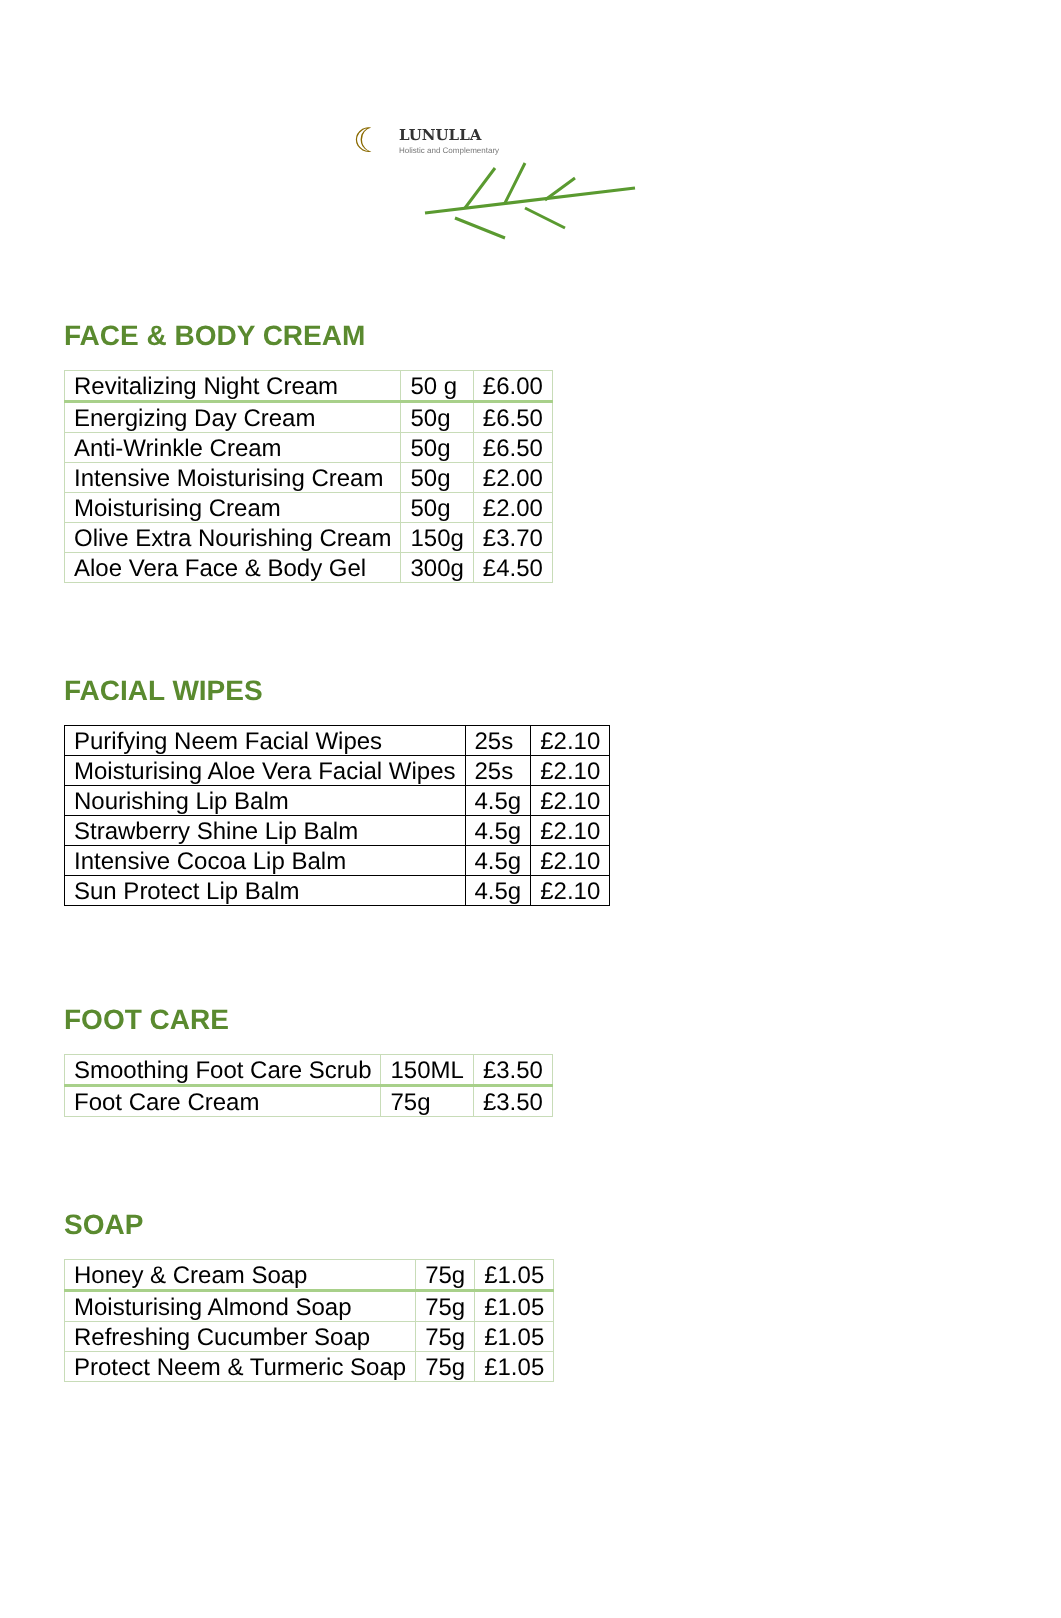☾ LUNULLA
Holistic and Complementary
FACE & BODY CREAM
| Revitalizing Night Cream | 50 g | £6.00 |
| Energizing Day Cream | 50g | £6.50 |
| Anti-Wrinkle Cream | 50g | £6.50 |
| Intensive Moisturising Cream | 50g | £2.00 |
| Moisturising Cream | 50g | £2.00 |
| Olive Extra Nourishing Cream | 150g | £3.70 |
| Aloe Vera Face & Body Gel | 300g | £4.50 |
FACIAL WIPES
| Purifying Neem Facial Wipes | 25s | £2.10 |
| Moisturising Aloe Vera Facial Wipes | 25s | £2.10 |
| Nourishing Lip Balm | 4.5g | £2.10 |
| Strawberry Shine Lip Balm | 4.5g | £2.10 |
| Intensive Cocoa Lip Balm | 4.5g | £2.10 |
| Sun Protect Lip Balm | 4.5g | £2.10 |
FOOT CARE
| Smoothing Foot Care Scrub | 150ML | £3.50 |
| Foot Care Cream | 75g | £3.50 |
SOAP
| Honey & Cream Soap | 75g | £1.05 |
| Moisturising Almond Soap | 75g | £1.05 |
| Refreshing Cucumber Soap | 75g | £1.05 |
| Protect Neem & Turmeric Soap | 75g | £1.05 |